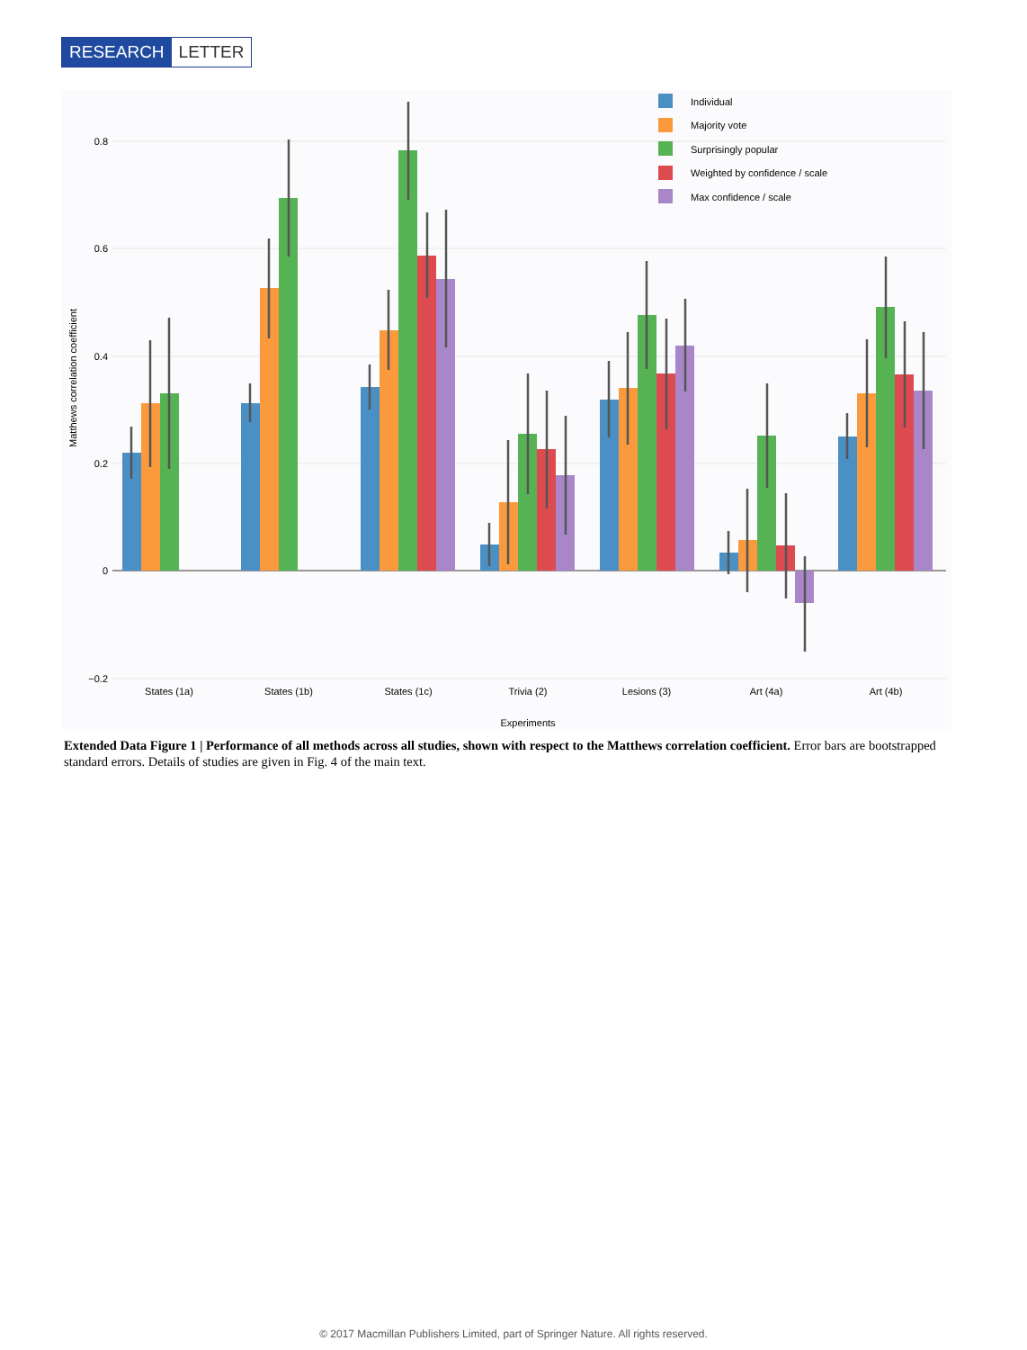RESEARCH LETTER
0.8
0.6
0.4
0.2
0
−0.2
Matthews correlation coefficient
States (1a)
States (1b)
States (1c)
Trivia (2)
Lesions (3)
Art (4a)
Art (4b)
Experiments
Individual
Majority vote
Surprisingly popular
Weighted by confidence / scale
Max confidence / scale
Extended Data Figure 1 | Performance of all methods across all studies, shown with respect to the Matthews correlation coefficient. Error bars are bootstrapped standard errors. Details of studies are given in Fig. 4 of the main text.
© 2017 Macmillan Publishers Limited, part of Springer Nature. All rights reserved.